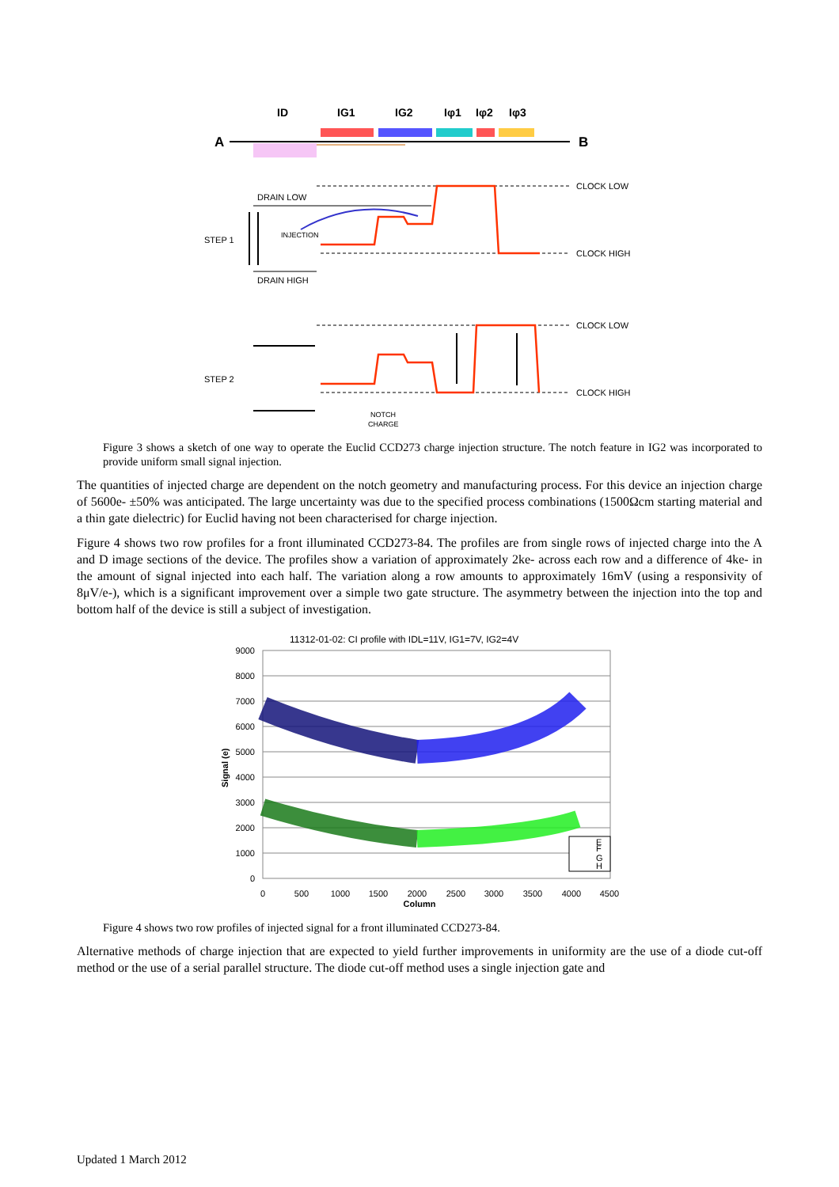ID
IG1
IG2
Iφ1
Iφ2
Iφ3
A
B
DRAIN LOW
STEP 1
INJECTION
DRAIN HIGH
CLOCK LOW
CLOCK HIGH
CLOCK LOW
CLOCK HIGH
STEP 2
NOTCH
CHARGE
Figure 3 shows a sketch of one way to operate the Euclid CCD273 charge injection structure. The notch feature in IG2 was incorporated to provide uniform small signal injection.
The quantities of injected charge are dependent on the notch geometry and manufacturing process. For this device an injection charge of 5600e- ±50% was anticipated. The large uncertainty was due to the specified process combinations (1500Ωcm starting material and a thin gate dielectric) for Euclid having not been characterised for charge injection.
Figure 4 shows two row profiles for a front illuminated CCD273-84. The profiles are from single rows of injected charge into the A and D image sections of the device. The profiles show a variation of approximately 2ke- across each row and a difference of 4ke- in the amount of signal injected into each half. The variation along a row amounts to approximately 16mV (using a responsivity of 8μV/e-), which is a significant improvement over a simple two gate structure. The asymmetry between the injection into the top and bottom half of the device is still a subject of investigation.
11312-01-02: CI profile with IDL=11V, IG1=7V, IG2=4V
9000
8000
7000
6000
5000
4000
3000
2000
1000
0
0
500
1000
1500
2000
2500
3000
3500
4000
4500
Column
Signal (e)
E
F
G
H
Figure 4 shows two row profiles of injected signal for a front illuminated CCD273-84.
Alternative methods of charge injection that are expected to yield further improvements in uniformity are the use of a diode cut-off method or the use of a serial parallel structure. The diode cut-off method uses a single injection gate and
Updated 1 March 2012